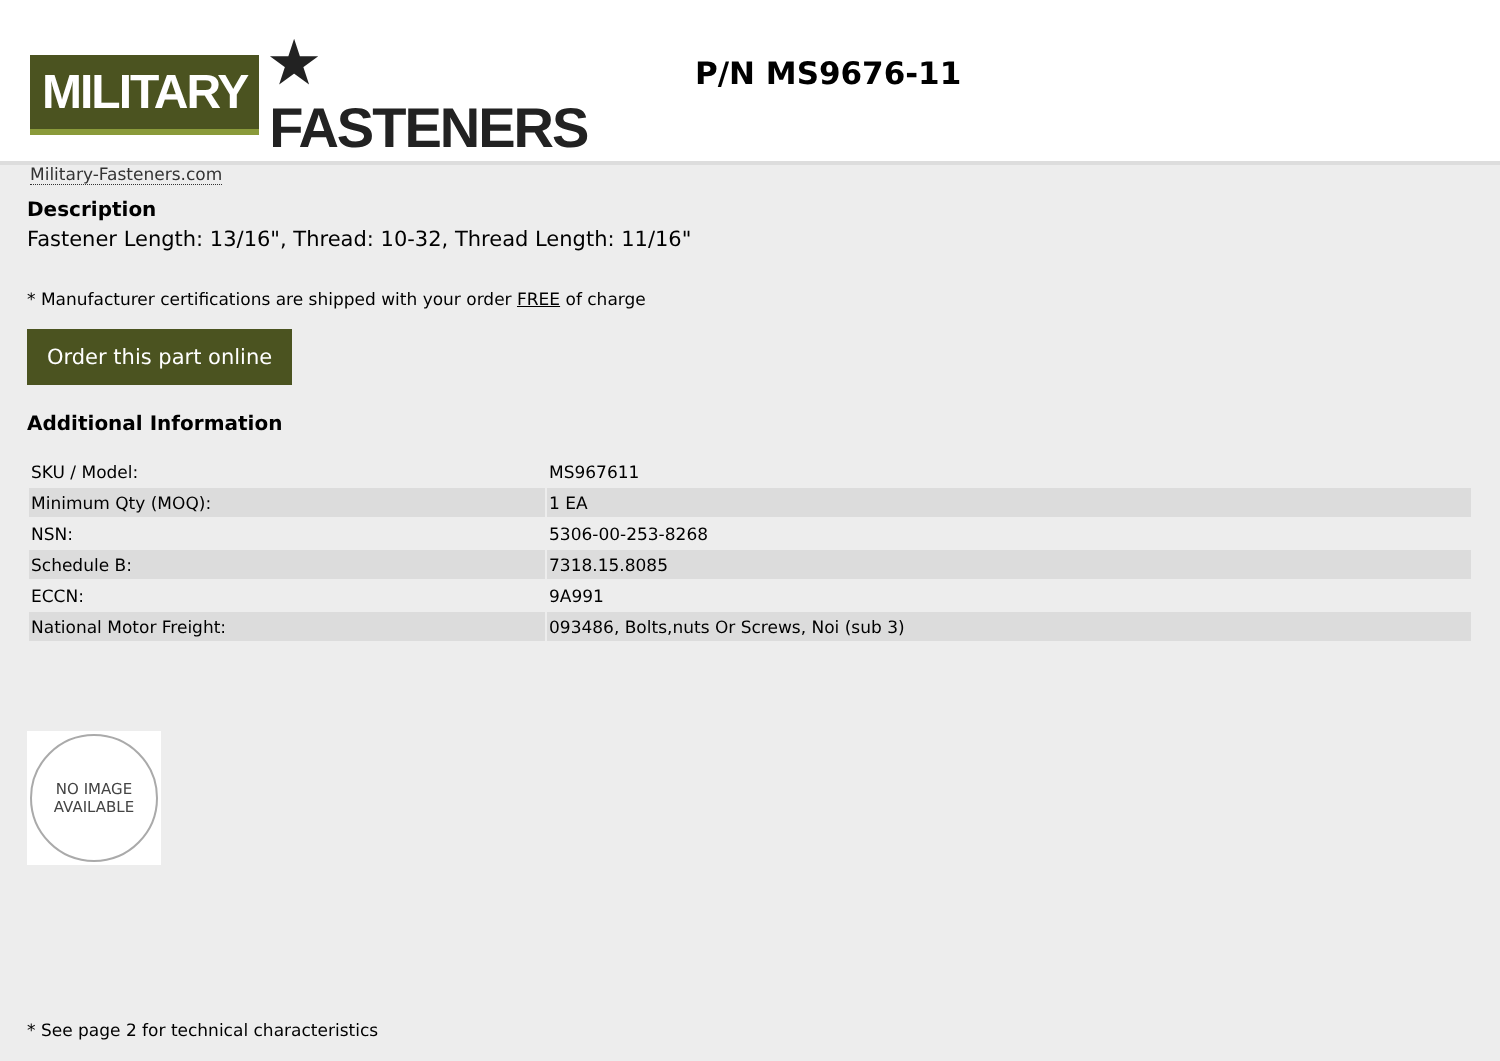MILITARY ★ FASTENERS
Military-Fasteners.com
P/N MS9676-11
Description
Fastener Length: 13/16", Thread: 10-32, Thread Length: 11/16"
* Manufacturer certifications are shipped with your order FREE of charge
Order this part online
Additional Information
| SKU / Model: | MS967611 |
| Minimum Qty (MOQ): | 1 EA |
| NSN: | 5306-00-253-8268 |
| Schedule B: | 7318.15.8085 |
| ECCN: | 9A991 |
| National Motor Freight: | 093486, Bolts,nuts Or Screws, Noi (sub 3) |
NO IMAGE
AVAILABLE
* See page 2 for technical characteristics